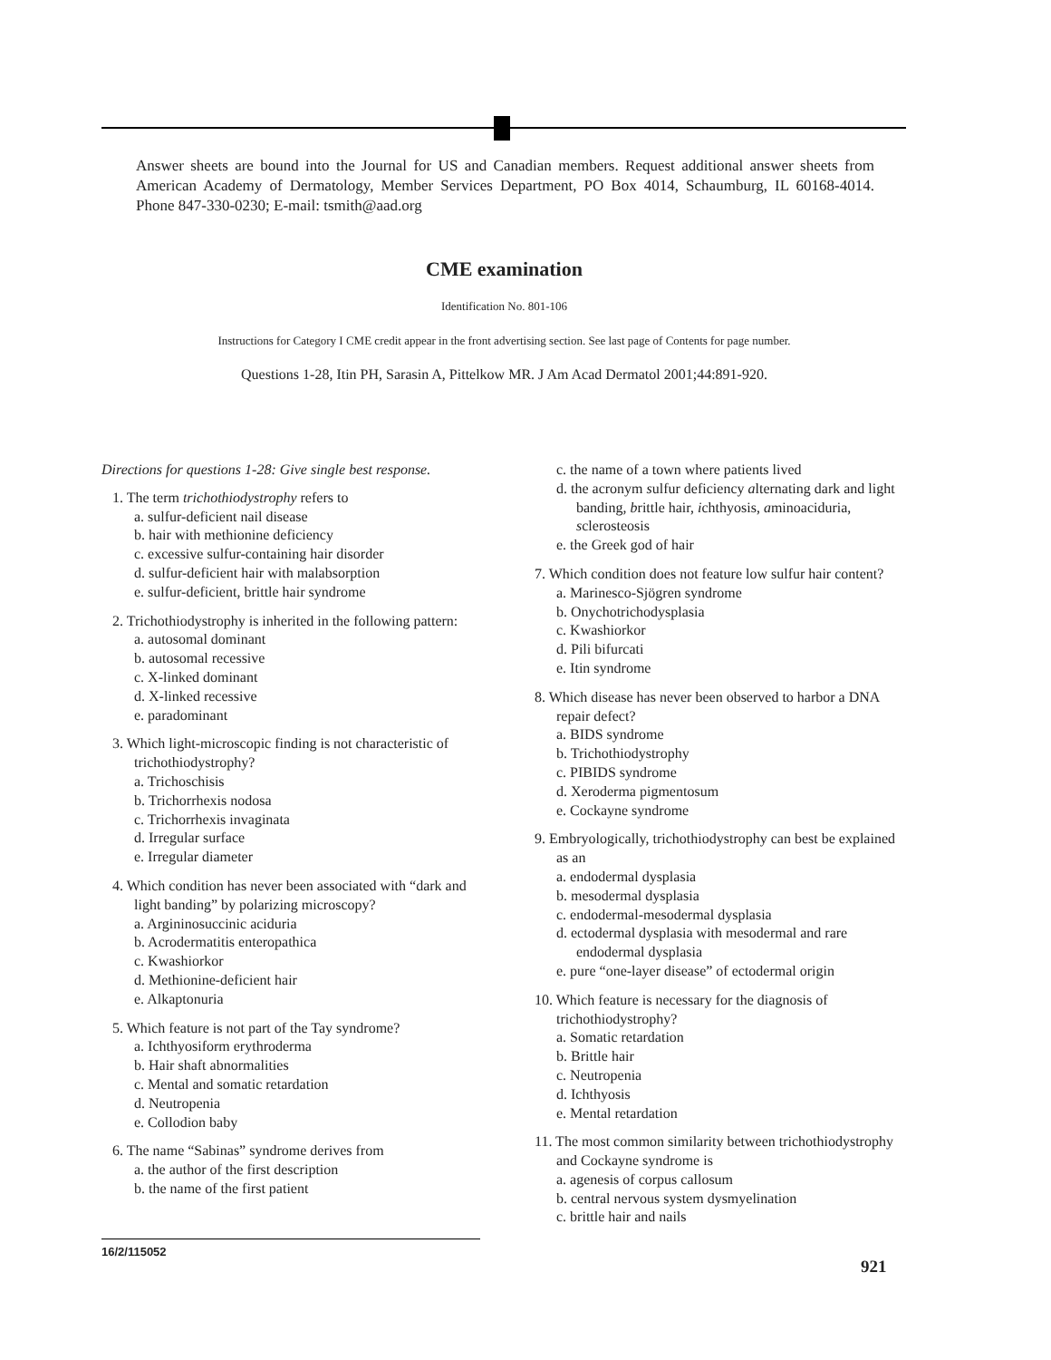Answer sheets are bound into the Journal for US and Canadian members. Request additional answer sheets from American Academy of Dermatology, Member Services Department, PO Box 4014, Schaumburg, IL 60168-4014. Phone 847-330-0230; E-mail: tsmith@aad.org
CME examination
Identification No. 801-106
Instructions for Category I CME credit appear in the front advertising section. See last page of Contents for page number.
Questions 1-28, Itin PH, Sarasin A, Pittelkow MR. J Am Acad Dermatol 2001;44:891-920.
Directions for questions 1-28: Give single best response.
1. The term trichothiodystrophy refers to
a. sulfur-deficient nail disease
b. hair with methionine deficiency
c. excessive sulfur-containing hair disorder
d. sulfur-deficient hair with malabsorption
e. sulfur-deficient, brittle hair syndrome
2. Trichothiodystrophy is inherited in the following pattern:
a. autosomal dominant
b. autosomal recessive
c. X-linked dominant
d. X-linked recessive
e. paradominant
3. Which light-microscopic finding is not characteristic of trichothiodystrophy?
a. Trichoschisis
b. Trichorrhexis nodosa
c. Trichorrhexis invaginata
d. Irregular surface
e. Irregular diameter
4. Which condition has never been associated with “dark and light banding” by polarizing microscopy?
a. Argininosuccinic aciduria
b. Acrodermatitis enteropathica
c. Kwashiorkor
d. Methionine-deficient hair
e. Alkaptonuria
5. Which feature is not part of the Tay syndrome?
a. Ichthyosiform erythroderma
b. Hair shaft abnormalities
c. Mental and somatic retardation
d. Neutropenia
e. Collodion baby
6. The name “Sabinas” syndrome derives from
a. the author of the first description
b. the name of the first patient
c. the name of a town where patients lived
d. the acronym sulfur deficiency alternating dark and light banding, brittle hair, ichthyosis, aminoaciduria, sclerosteosis
e. the Greek god of hair
7. Which condition does not feature low sulfur hair content?
a. Marinesco-Sjögren syndrome
b. Onychotrichodysplasia
c. Kwashiorkor
d. Pili bifurcati
e. Itin syndrome
8. Which disease has never been observed to harbor a DNA repair defect?
a. BIDS syndrome
b. Trichothiodystrophy
c. PIBIDS syndrome
d. Xeroderma pigmentosum
e. Cockayne syndrome
9. Embryologically, trichothiodystrophy can best be explained as an
a. endodermal dysplasia
b. mesodermal dysplasia
c. endodermal-mesodermal dysplasia
d. ectodermal dysplasia with mesodermal and rare endodermal dysplasia
e. pure “one-layer disease” of ectodermal origin
10. Which feature is necessary for the diagnosis of trichothiodystrophy?
a. Somatic retardation
b. Brittle hair
c. Neutropenia
d. Ichthyosis
e. Mental retardation
11. The most common similarity between trichothiodystrophy and Cockayne syndrome is
a. agenesis of corpus callosum
b. central nervous system dysmyelination
c. brittle hair and nails
16/2/115052
921